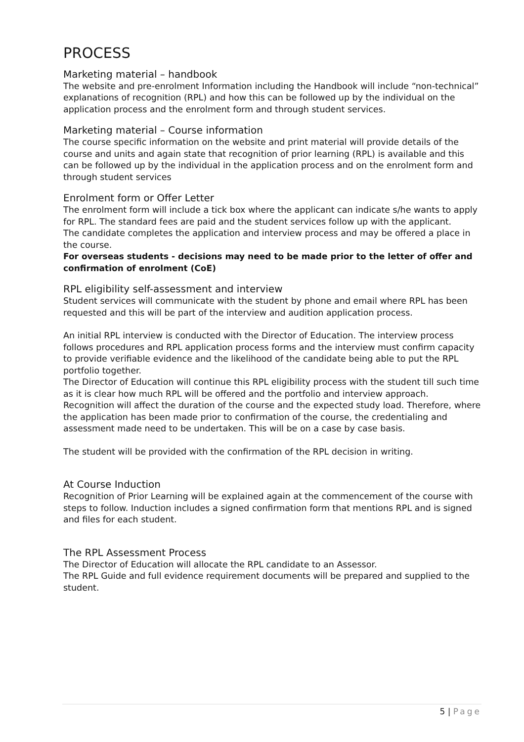PROCESS
Marketing material – handbook
The website and pre-enrolment Information including the Handbook will include “non-technical” explanations of recognition (RPL) and how this can be followed up by the individual on the application process and the enrolment form and through student services.
Marketing material – Course information
The course specific information on the website and print material will provide details of the course and units and again state that recognition of prior learning (RPL) is available and this can be followed up by the individual in the application process and on the enrolment form and through student services
Enrolment form or Offer Letter
The enrolment form will include a tick box where the applicant can indicate s/he wants to apply for RPL. The standard fees are paid and the student services follow up with the applicant.
The candidate completes the application and interview process and may be offered a place in the course.
For overseas students - decisions may need to be made prior to the letter of offer and confirmation of enrolment (CoE)
RPL eligibility self-assessment and interview
Student services will communicate with the student by phone and email where RPL has been requested and this will be part of the interview and audition application process.
An initial RPL interview is conducted with the Director of Education. The interview process follows procedures and RPL application process forms and the interview must confirm capacity to provide verifiable evidence and the likelihood of the candidate being able to put the RPL portfolio together.
The Director of Education will continue this RPL eligibility process with the student till such time as it is clear how much RPL will be offered and the portfolio and interview approach.
Recognition will affect the duration of the course and the expected study load. Therefore, where the application has been made prior to confirmation of the course, the credentialing and assessment made need to be undertaken. This will be on a case by case basis.
The student will be provided with the confirmation of the RPL decision in writing.
At Course Induction
Recognition of Prior Learning will be explained again at the commencement of the course with steps to follow. Induction includes a signed confirmation form that mentions RPL and is signed and files for each student.
The RPL Assessment Process
The Director of Education will allocate the RPL candidate to an Assessor.
The RPL Guide and full evidence requirement documents will be prepared and supplied to the student.
5 | Page